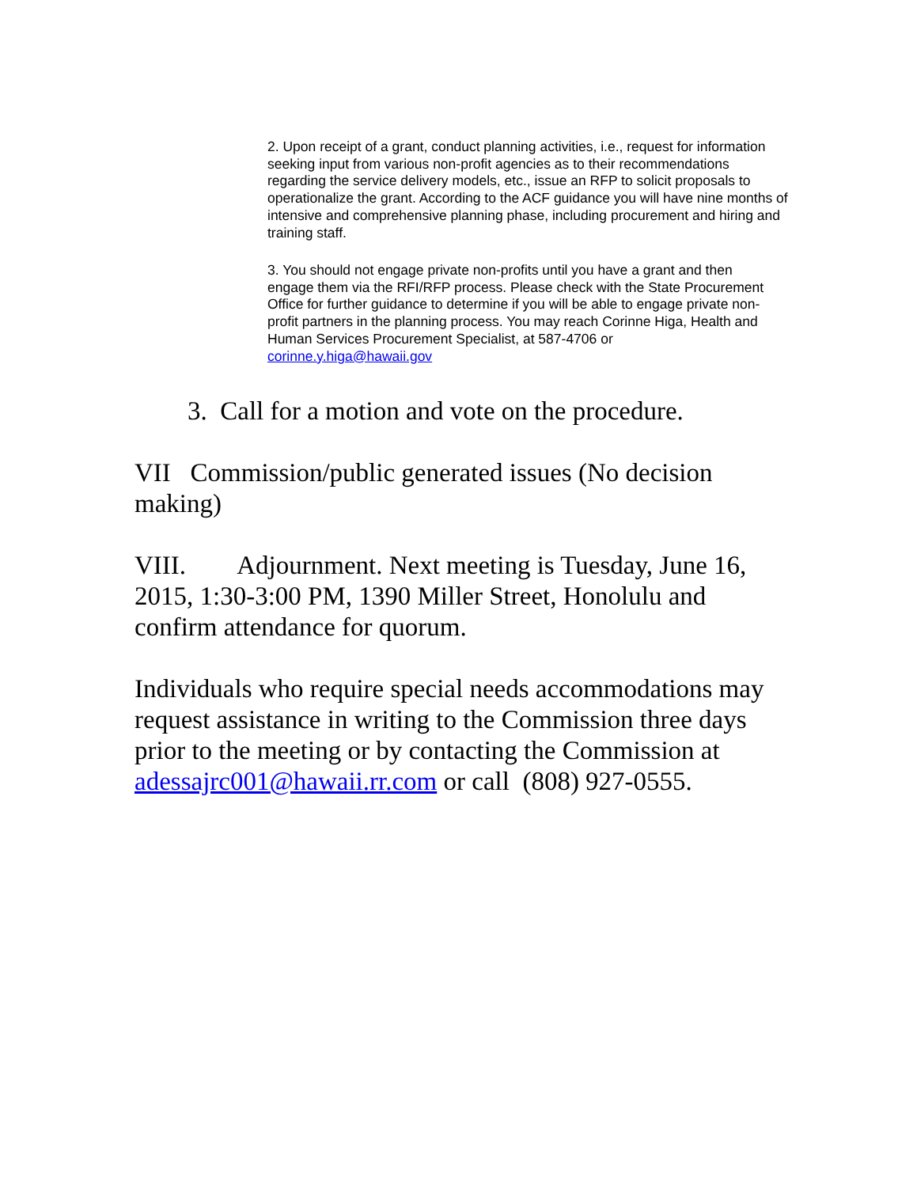2. Upon receipt of a grant, conduct planning activities, i.e., request for information seeking input from various non-profit agencies as to their recommendations regarding the service delivery models, etc., issue an RFP to solicit proposals to operationalize the grant. According to the ACF guidance you will have nine months of intensive and comprehensive planning phase, including procurement and hiring and training staff.
3. You should not engage private non-profits until you have a grant and then engage them via the RFI/RFP process. Please check with the State Procurement Office for further guidance to determine if you will be able to engage private non-profit partners in the planning process. You may reach Corinne Higa, Health and Human Services Procurement Specialist, at 587-4706 or corinne.y.higa@hawaii.gov
3. Call for a motion and vote on the procedure.
VII Commission/public generated issues (No decision making)
VIII. Adjournment. Next meeting is Tuesday, June 16, 2015, 1:30-3:00 PM, 1390 Miller Street, Honolulu and confirm attendance for quorum.
Individuals who require special needs accommodations may request assistance in writing to the Commission three days prior to the meeting or by contacting the Commission at adessajrc001@hawaii.rr.com or call (808) 927-0555.